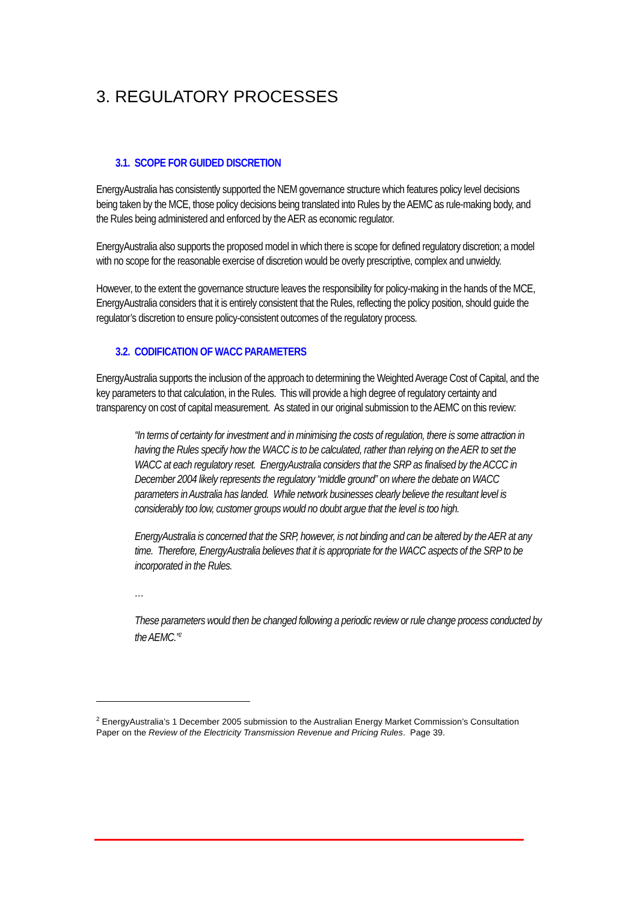3. REGULATORY PROCESSES
3.1. SCOPE FOR GUIDED DISCRETION
EnergyAustralia has consistently supported the NEM governance structure which features policy level decisions being taken by the MCE, those policy decisions being translated into Rules by the AEMC as rule-making body, and the Rules being administered and enforced by the AER as economic regulator.
EnergyAustralia also supports the proposed model in which there is scope for defined regulatory discretion; a model with no scope for the reasonable exercise of discretion would be overly prescriptive, complex and unwieldy.
However, to the extent the governance structure leaves the responsibility for policy-making in the hands of the MCE, EnergyAustralia considers that it is entirely consistent that the Rules, reflecting the policy position, should guide the regulator’s discretion to ensure policy-consistent outcomes of the regulatory process.
3.2. CODIFICATION OF WACC PARAMETERS
EnergyAustralia supports the inclusion of the approach to determining the Weighted Average Cost of Capital, and the key parameters to that calculation, in the Rules. This will provide a high degree of regulatory certainty and transparency on cost of capital measurement. As stated in our original submission to the AEMC on this review:
“In terms of certainty for investment and in minimising the costs of regulation, there is some attraction in having the Rules specify how the WACC is to be calculated, rather than relying on the AER to set the WACC at each regulatory reset. EnergyAustralia considers that the SRP as finalised by the ACCC in December 2004 likely represents the regulatory “middle ground” on where the debate on WACC parameters in Australia has landed. While network businesses clearly believe the resultant level is considerably too low, customer groups would no doubt argue that the level is too high.
EnergyAustralia is concerned that the SRP, however, is not binding and can be altered by the AER at any time. Therefore, EnergyAustralia believes that it is appropriate for the WACC aspects of the SRP to be incorporated in the Rules.
…
These parameters would then be changed following a periodic review or rule change process conducted by the AEMC.”<sup>2</sup>
<sup>2</sup> EnergyAustralia’s 1 December 2005 submission to the Australian Energy Market Commission’s Consultation Paper on the Review of the Electricity Transmission Revenue and Pricing Rules. Page 39.